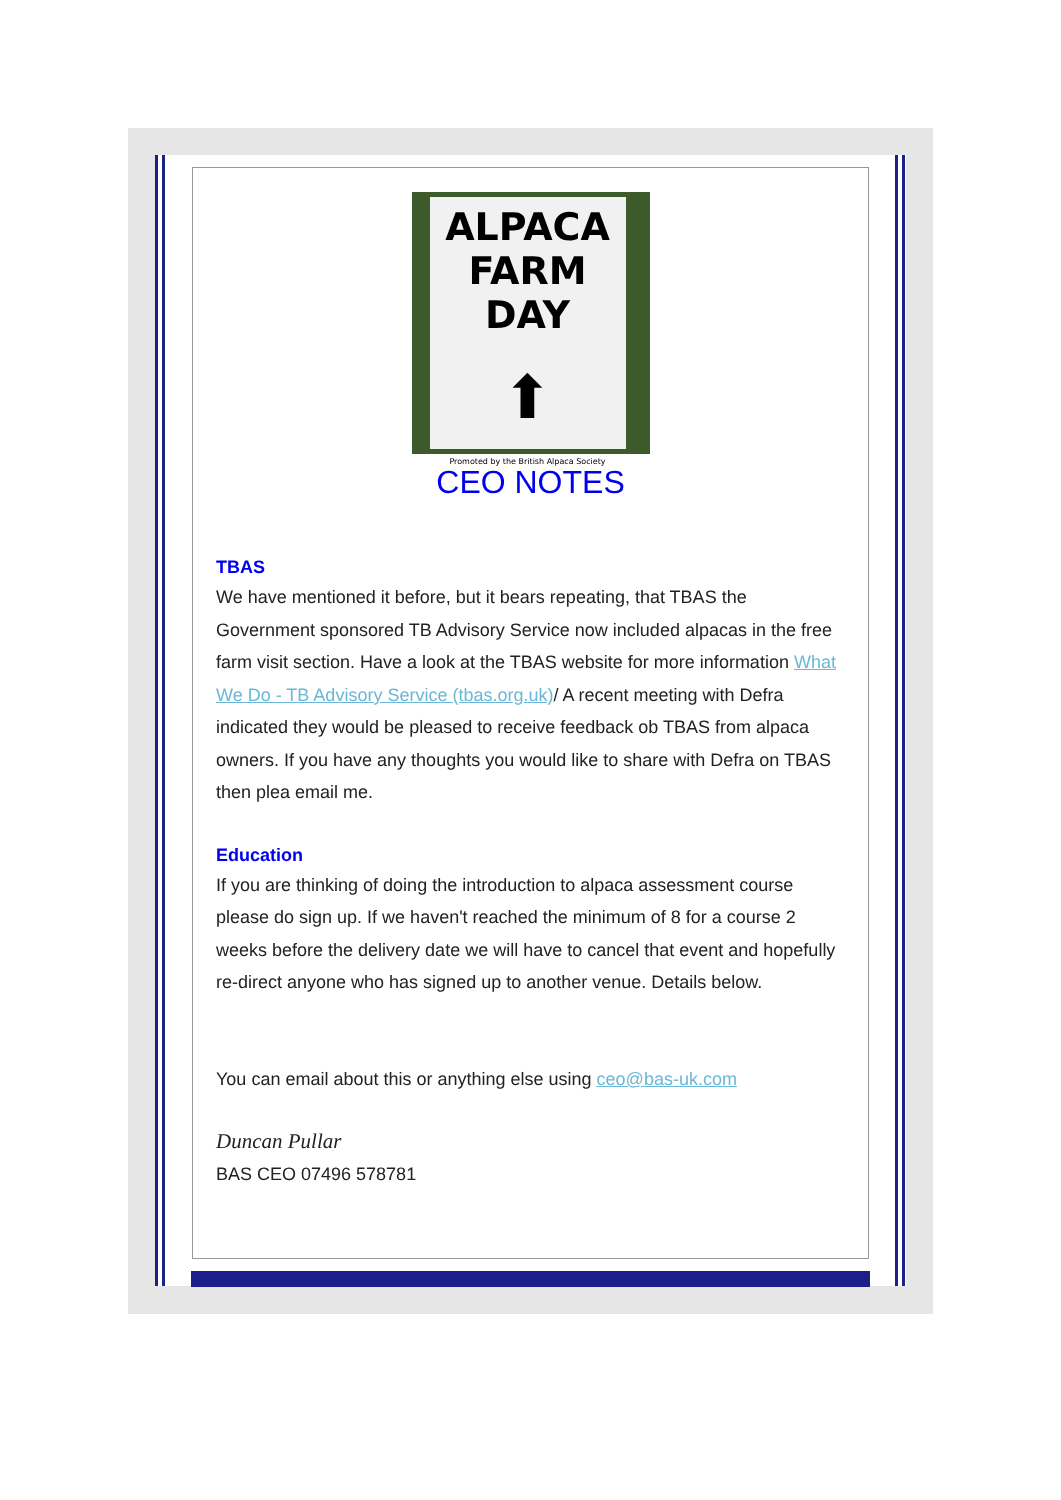ALPACA
FARM DAY
⬆
Promoted by the British Alpaca Society
CEO NOTES
TBAS
We have mentioned it before, but it bears repeating, that TBAS the Government sponsored TB Advisory Service now included alpacas in the free farm visit section. Have a look at the TBAS website for more information What We Do - TB Advisory Service (tbas.org.uk)/ A recent meeting with Defra indicated they would be pleased to receive feedback ob TBAS from alpaca owners. If you have any thoughts you would like to share with Defra on TBAS then plea email me.
Education
If you are thinking of doing the introduction to alpaca assessment course please do sign up. If we haven't reached the minimum of 8 for a course 2 weeks before the delivery date we will have to cancel that event and hopefully re-direct anyone who has signed up to another venue. Details below.
You can email about this or anything else using ceo@bas-uk.com
Duncan Pullar
BAS CEO 07496 578781